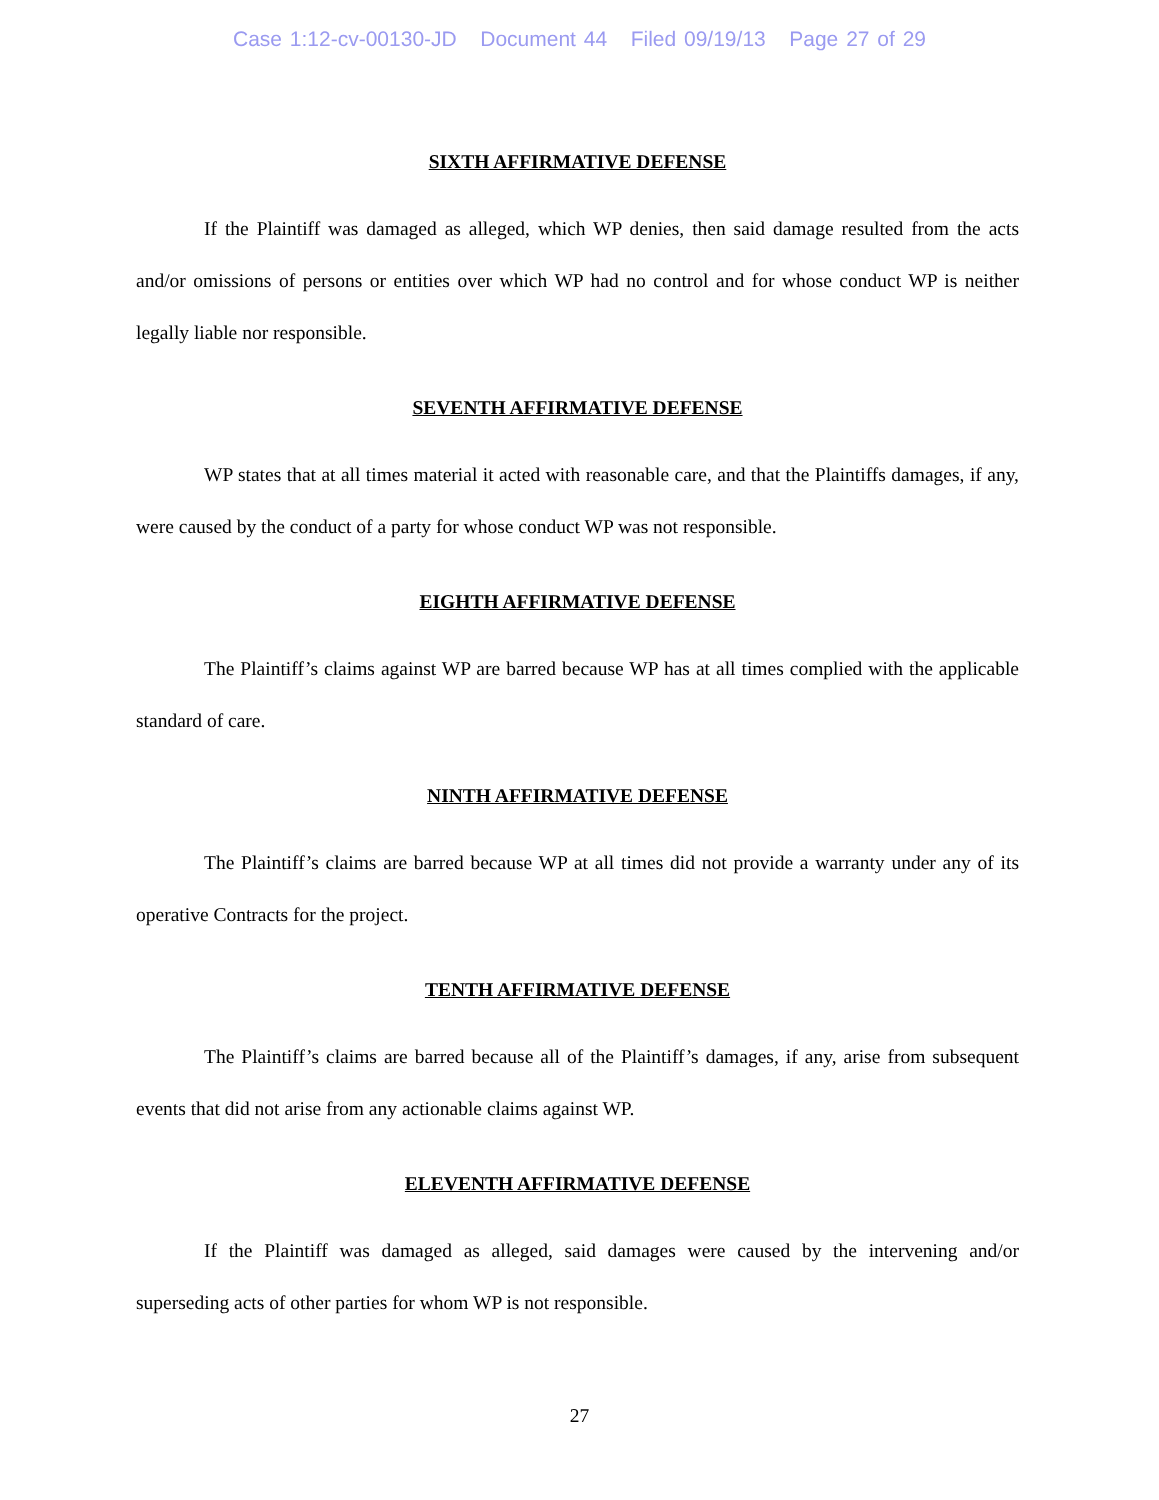Case 1:12-cv-00130-JD Document 44 Filed 09/19/13 Page 27 of 29
SIXTH AFFIRMATIVE DEFENSE
If the Plaintiff was damaged as alleged, which WP denies, then said damage resulted from the acts and/or omissions of persons or entities over which WP had no control and for whose conduct WP is neither legally liable nor responsible.
SEVENTH AFFIRMATIVE DEFENSE
WP states that at all times material it acted with reasonable care, and that the Plaintiffs damages, if any, were caused by the conduct of a party for whose conduct WP was not responsible.
EIGHTH AFFIRMATIVE DEFENSE
The Plaintiff’s claims against WP are barred because WP has at all times complied with the applicable standard of care.
NINTH AFFIRMATIVE DEFENSE
The Plaintiff’s claims are barred because WP at all times did not provide a warranty under any of its operative Contracts for the project.
TENTH AFFIRMATIVE DEFENSE
The Plaintiff’s claims are barred because all of the Plaintiff’s damages, if any, arise from subsequent events that did not arise from any actionable claims against WP.
ELEVENTH AFFIRMATIVE DEFENSE
If the Plaintiff was damaged as alleged, said damages were caused by the intervening and/or superseding acts of other parties for whom WP is not responsible.
27